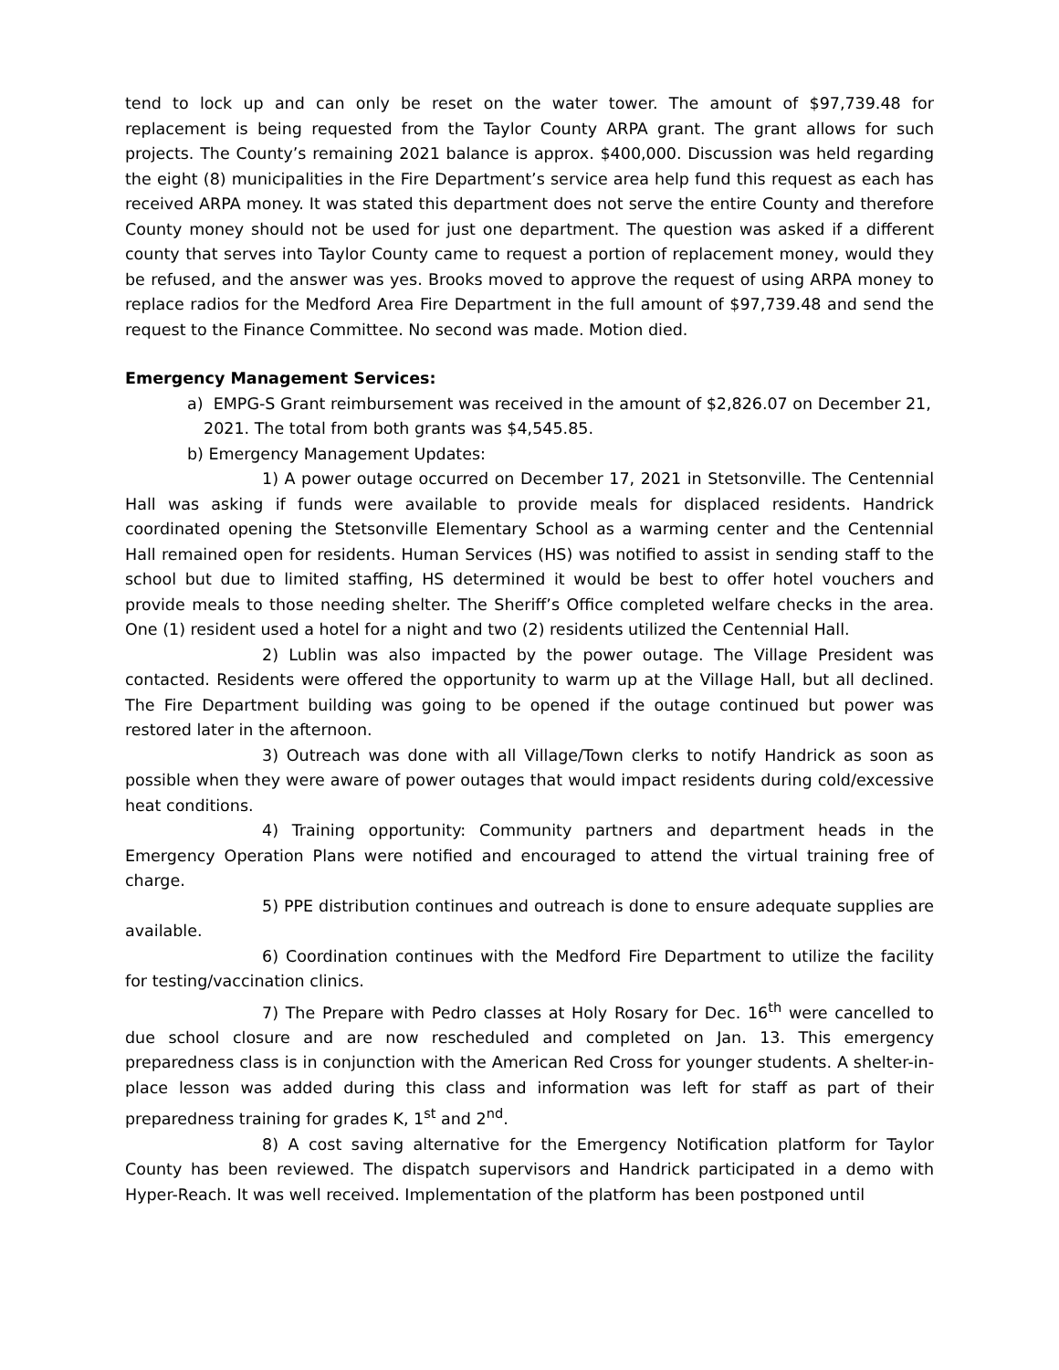tend to lock up and can only be reset on the water tower. The amount of $97,739.48 for replacement is being requested from the Taylor County ARPA grant. The grant allows for such projects. The County’s remaining 2021 balance is approx. $400,000. Discussion was held regarding the eight (8) municipalities in the Fire Department’s service area help fund this request as each has received ARPA money. It was stated this department does not serve the entire County and therefore County money should not be used for just one department. The question was asked if a different county that serves into Taylor County came to request a portion of replacement money, would they be refused, and the answer was yes. Brooks moved to approve the request of using ARPA money to replace radios for the Medford Area Fire Department in the full amount of $97,739.48 and send the request to the Finance Committee. No second was made. Motion died.
Emergency Management Services:
a) EMPG-S Grant reimbursement was received in the amount of $2,826.07 on December 21, 2021. The total from both grants was $4,545.85.
b) Emergency Management Updates:
1) A power outage occurred on December 17, 2021 in Stetsonville. The Centennial Hall was asking if funds were available to provide meals for displaced residents. Handrick coordinated opening the Stetsonville Elementary School as a warming center and the Centennial Hall remained open for residents. Human Services (HS) was notified to assist in sending staff to the school but due to limited staffing, HS determined it would be best to offer hotel vouchers and provide meals to those needing shelter. The Sheriff’s Office completed welfare checks in the area. One (1) resident used a hotel for a night and two (2) residents utilized the Centennial Hall.
2) Lublin was also impacted by the power outage. The Village President was contacted. Residents were offered the opportunity to warm up at the Village Hall, but all declined. The Fire Department building was going to be opened if the outage continued but power was restored later in the afternoon.
3) Outreach was done with all Village/Town clerks to notify Handrick as soon as possible when they were aware of power outages that would impact residents during cold/excessive heat conditions.
4) Training opportunity: Community partners and department heads in the Emergency Operation Plans were notified and encouraged to attend the virtual training free of charge.
5) PPE distribution continues and outreach is done to ensure adequate supplies are available.
6) Coordination continues with the Medford Fire Department to utilize the facility for testing/vaccination clinics.
7) The Prepare with Pedro classes at Holy Rosary for Dec. 16<sup>th</sup> were cancelled to due school closure and are now rescheduled and completed on Jan. 13. This emergency preparedness class is in conjunction with the American Red Cross for younger students. A shelter-in-place lesson was added during this class and information was left for staff as part of their preparedness training for grades K, 1<sup>st</sup> and 2<sup>nd</sup>.
8) A cost saving alternative for the Emergency Notification platform for Taylor County has been reviewed. The dispatch supervisors and Handrick participated in a demo with Hyper-Reach. It was well received. Implementation of the platform has been postponed until